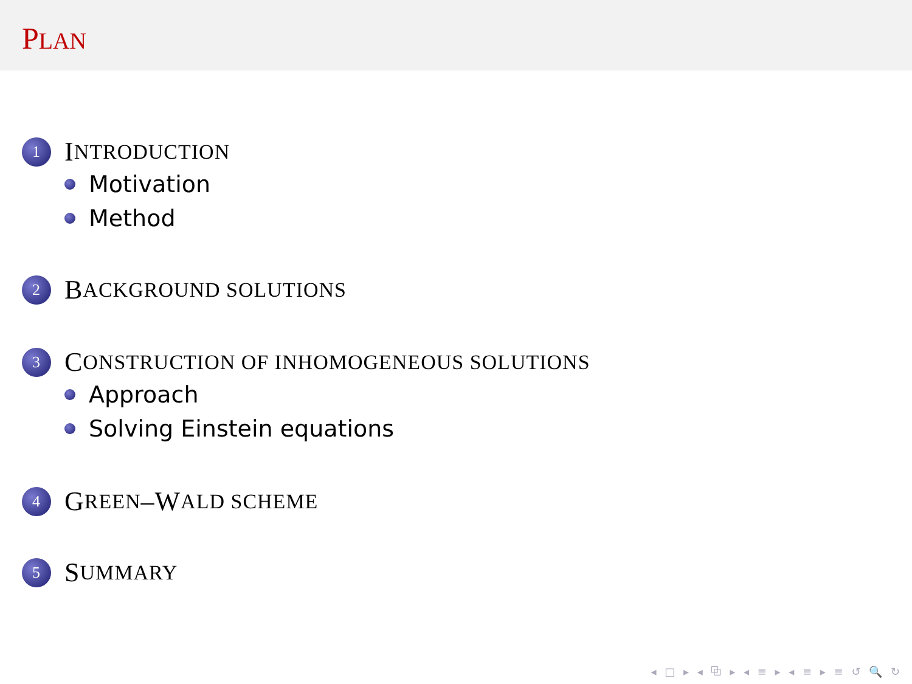PLAN
1 I NTRODUCTION
Motivation
Method
2 B ACKGROUND SOLUTIONS
3 C ONSTRUCTION OF INHOMOGENEOUS SOLUTIONS
Approach
Solving Einstein equations
4 G REEN –W ALD SCHEME
5 S UMMARY
◂ □ ▸ ◂ ⧉ ▸ ◂ ≡ ▸ ◂ ≡ ▸ ≡ ↺ 🔍 ↻